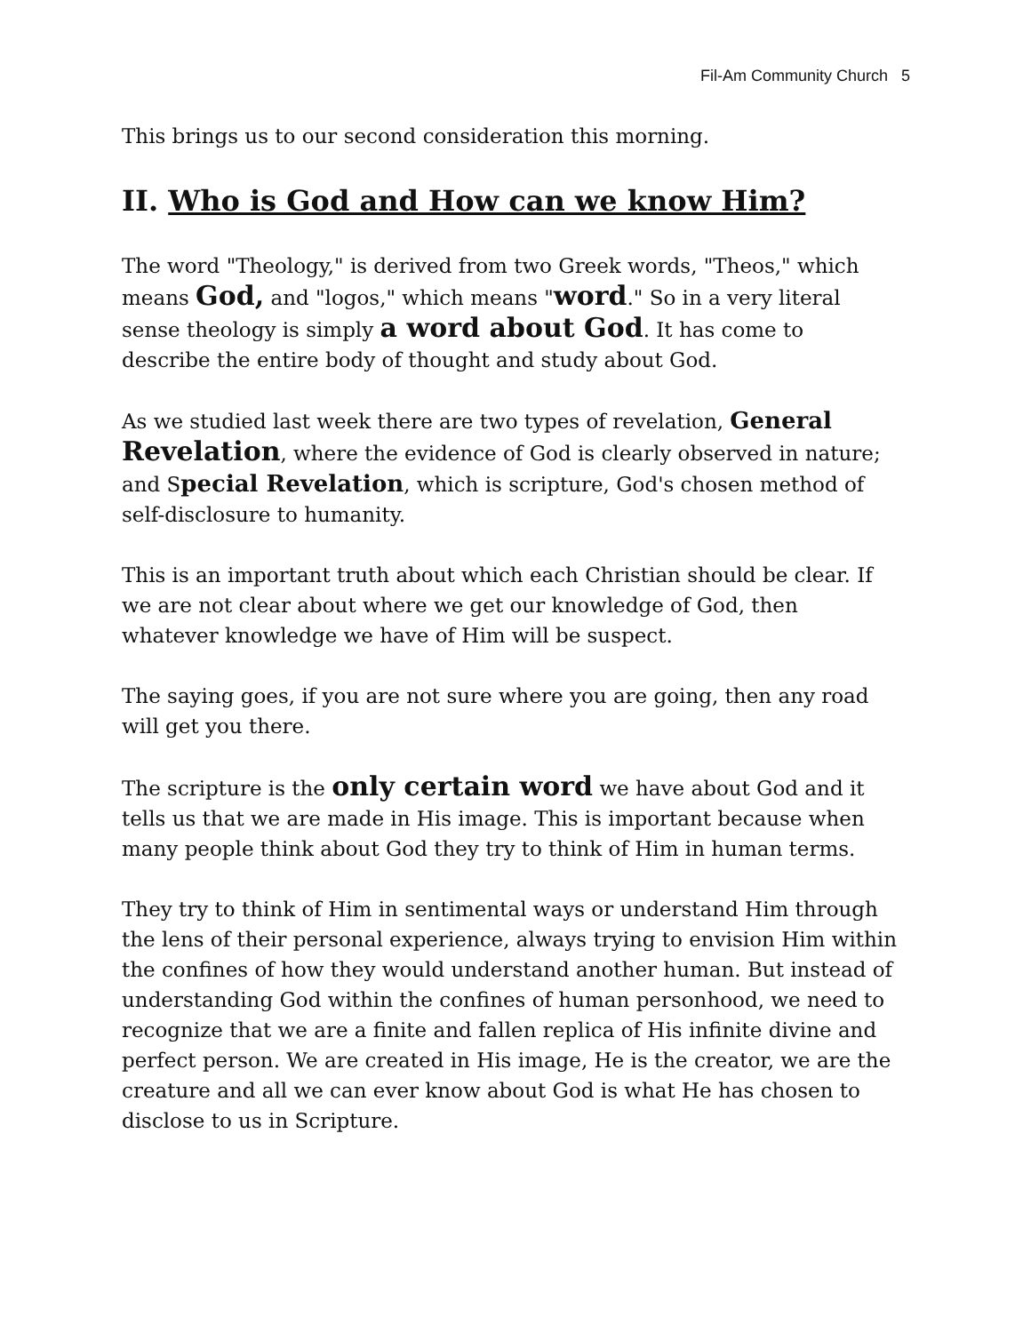Fil-Am Community Church 5
This brings us to our second consideration this morning.
II. Who is God and How can we know Him?
The word "Theology," is derived from two Greek words, "Theos," which means God, and "logos," which means "word." So in a very literal sense theology is simply a word about God. It has come to describe the entire body of thought and study about God.
As we studied last week there are two types of revelation, General Revelation, where the evidence of God is clearly observed in nature; and Special Revelation, which is scripture, God's chosen method of self-disclosure to humanity.
This is an important truth about which each Christian should be clear. If we are not clear about where we get our knowledge of God, then whatever knowledge we have of Him will be suspect.
The saying goes, if you are not sure where you are going, then any road will get you there.
The scripture is the only certain word we have about God and it tells us that we are made in His image. This is important because when many people think about God they try to think of Him in human terms.
They try to think of Him in sentimental ways or understand Him through the lens of their personal experience, always trying to envision Him within the confines of how they would understand another human. But instead of understanding God within the confines of human personhood, we need to recognize that we are a finite and fallen replica of His infinite divine and perfect person. We are created in His image, He is the creator, we are the creature and all we can ever know about God is what He has chosen to disclose to us in Scripture.